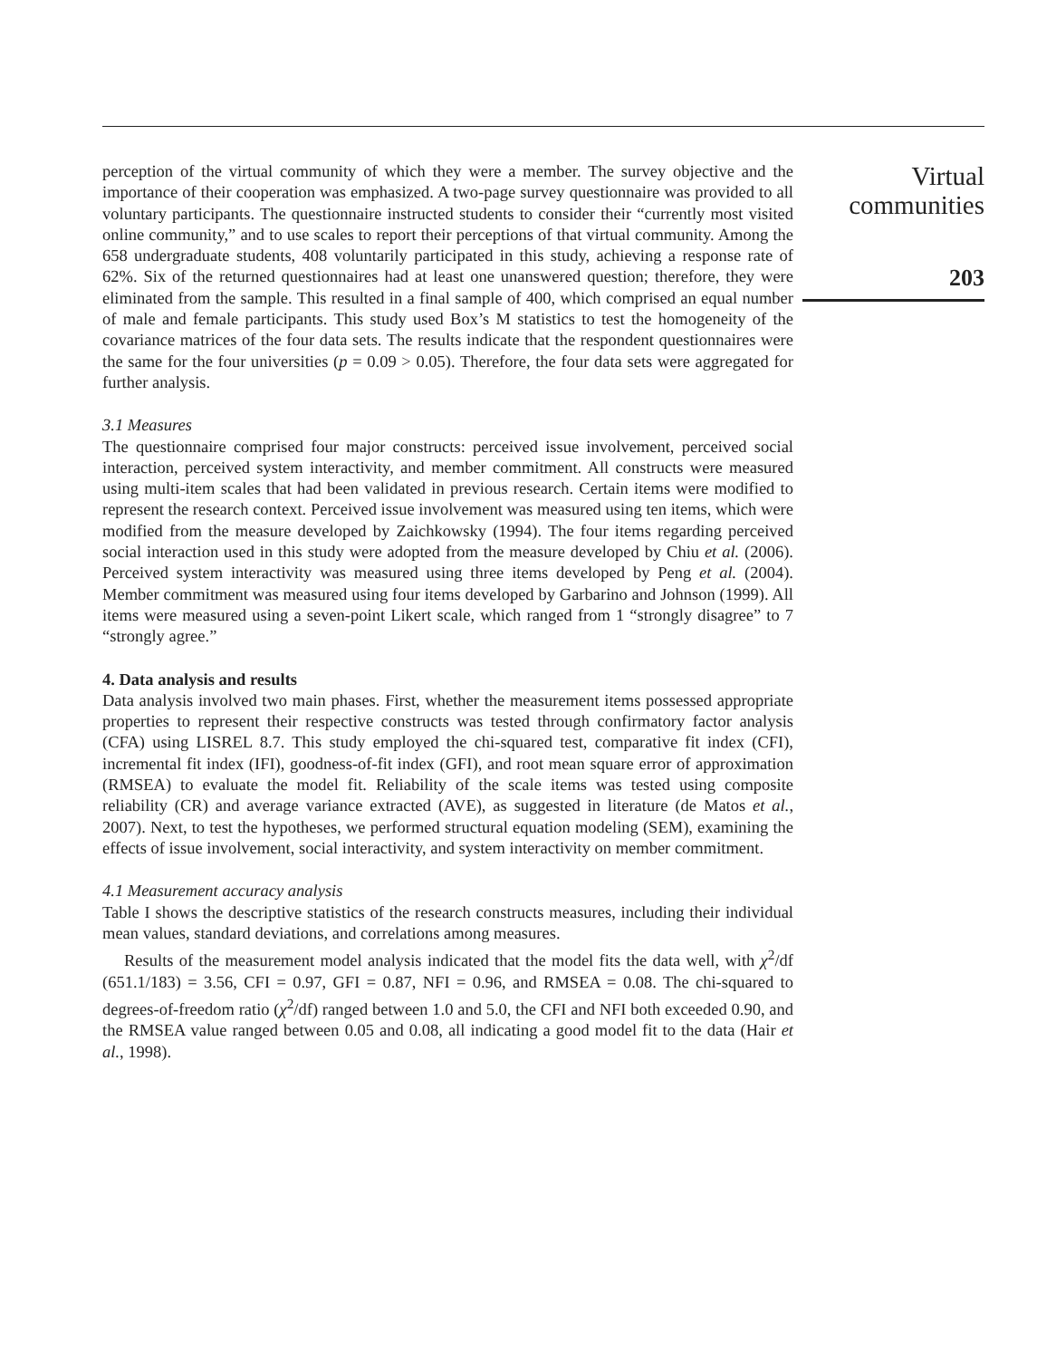perception of the virtual community of which they were a member. The survey objective and the importance of their cooperation was emphasized. A two-page survey questionnaire was provided to all voluntary participants. The questionnaire instructed students to consider their “currently most visited online community,” and to use scales to report their perceptions of that virtual community. Among the 658 undergraduate students, 408 voluntarily participated in this study, achieving a response rate of 62%. Six of the returned questionnaires had at least one unanswered question; therefore, they were eliminated from the sample. This resulted in a final sample of 400, which comprised an equal number of male and female participants. This study used Box’s M statistics to test the homogeneity of the covariance matrices of the four data sets. The results indicate that the respondent questionnaires were the same for the four universities (p = 0.09 > 0.05). Therefore, the four data sets were aggregated for further analysis.
3.1 Measures
The questionnaire comprised four major constructs: perceived issue involvement, perceived social interaction, perceived system interactivity, and member commitment. All constructs were measured using multi-item scales that had been validated in previous research. Certain items were modified to represent the research context. Perceived issue involvement was measured using ten items, which were modified from the measure developed by Zaichkowsky (1994). The four items regarding perceived social interaction used in this study were adopted from the measure developed by Chiu et al. (2006). Perceived system interactivity was measured using three items developed by Peng et al. (2004). Member commitment was measured using four items developed by Garbarino and Johnson (1999). All items were measured using a seven-point Likert scale, which ranged from 1 “strongly disagree” to 7 “strongly agree.”
4. Data analysis and results
Data analysis involved two main phases. First, whether the measurement items possessed appropriate properties to represent their respective constructs was tested through confirmatory factor analysis (CFA) using LISREL 8.7. This study employed the chi-squared test, comparative fit index (CFI), incremental fit index (IFI), goodness-of-fit index (GFI), and root mean square error of approximation (RMSEA) to evaluate the model fit. Reliability of the scale items was tested using composite reliability (CR) and average variance extracted (AVE), as suggested in literature (de Matos et al., 2007). Next, to test the hypotheses, we performed structural equation modeling (SEM), examining the effects of issue involvement, social interactivity, and system interactivity on member commitment.
4.1 Measurement accuracy analysis
Table I shows the descriptive statistics of the research constructs measures, including their individual mean values, standard deviations, and correlations among measures.
Results of the measurement model analysis indicated that the model fits the data well, with χ<sup>2</sup>/df (651.1/183) = 3.56, CFI = 0.97, GFI = 0.87, NFI = 0.96, and RMSEA = 0.08. The chi-squared to degrees-of-freedom ratio (χ<sup>2</sup>/df) ranged between 1.0 and 5.0, the CFI and NFI both exceeded 0.90, and the RMSEA value ranged between 0.05 and 0.08, all indicating a good model fit to the data (Hair et al., 1998).
Virtual
communities
203